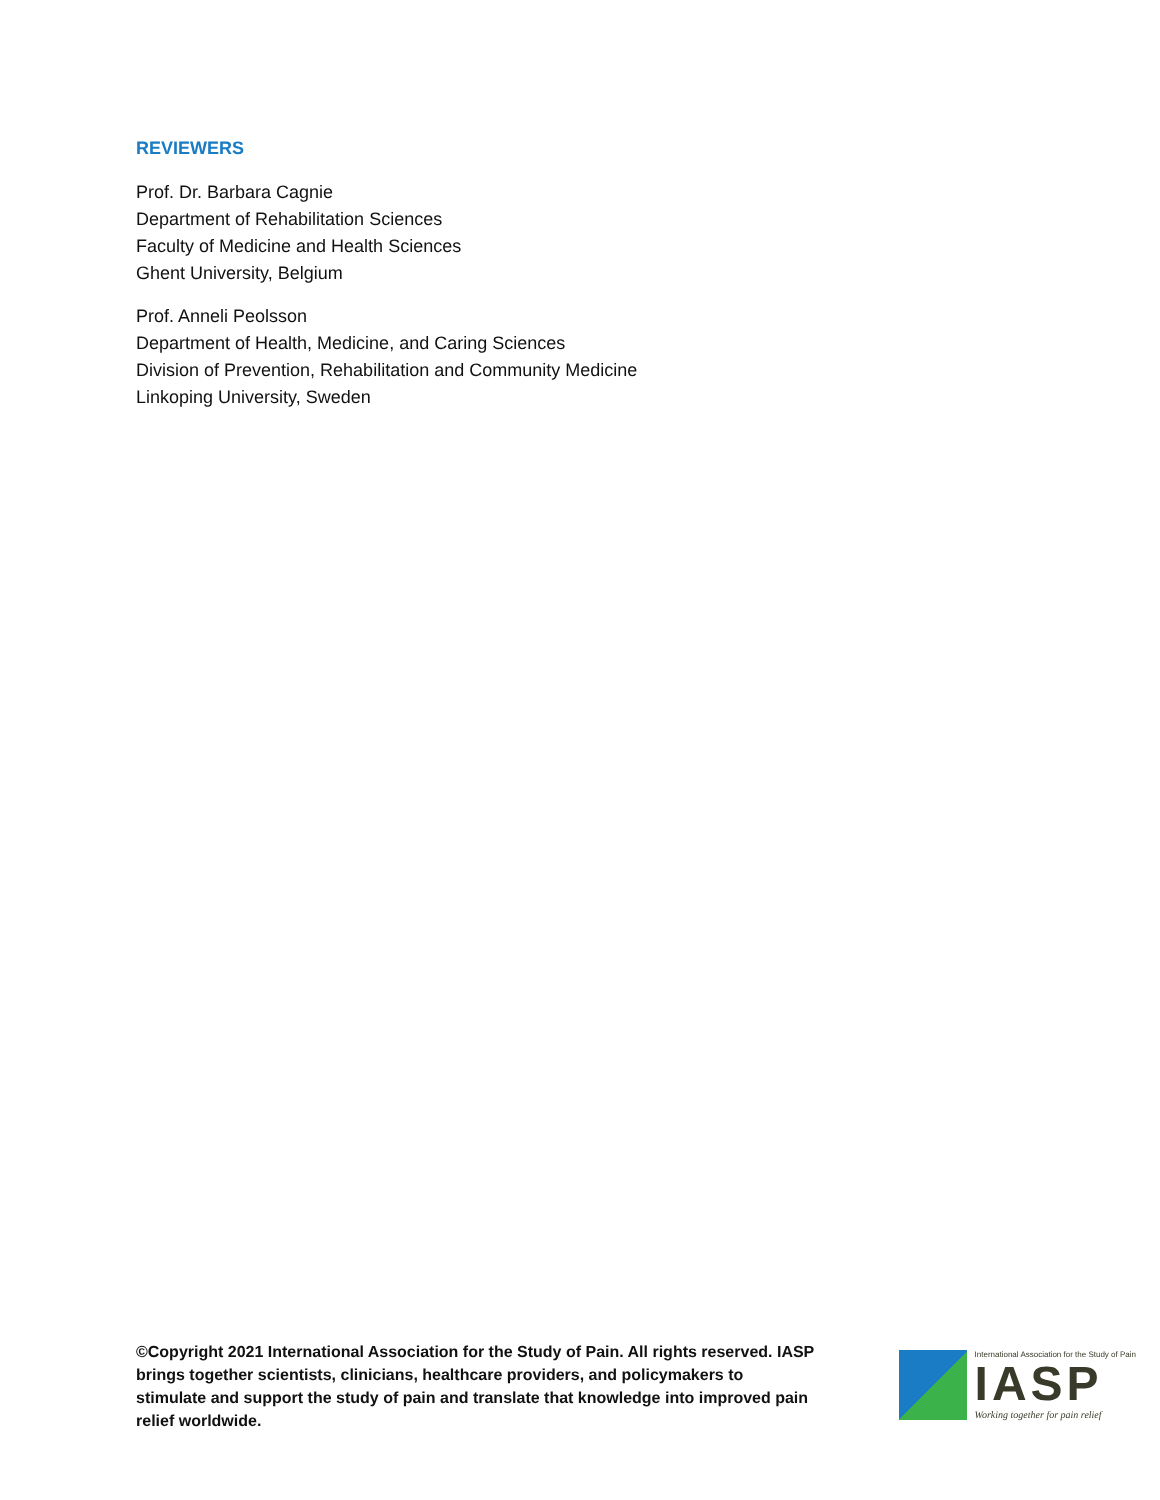REVIEWERS
Prof. Dr. Barbara Cagnie
Department of Rehabilitation Sciences
Faculty of Medicine and Health Sciences
Ghent University, Belgium
Prof. Anneli Peolsson
Department of Health, Medicine, and Caring Sciences
Division of Prevention, Rehabilitation and Community Medicine
Linkoping University, Sweden
©Copyright 2021 International Association for the Study of Pain. All rights reserved. IASP brings together scientists, clinicians, healthcare providers, and policymakers to stimulate and support the study of pain and translate that knowledge into improved pain relief worldwide.
International Association for the Study of Pain
IASP
Working together for pain relief